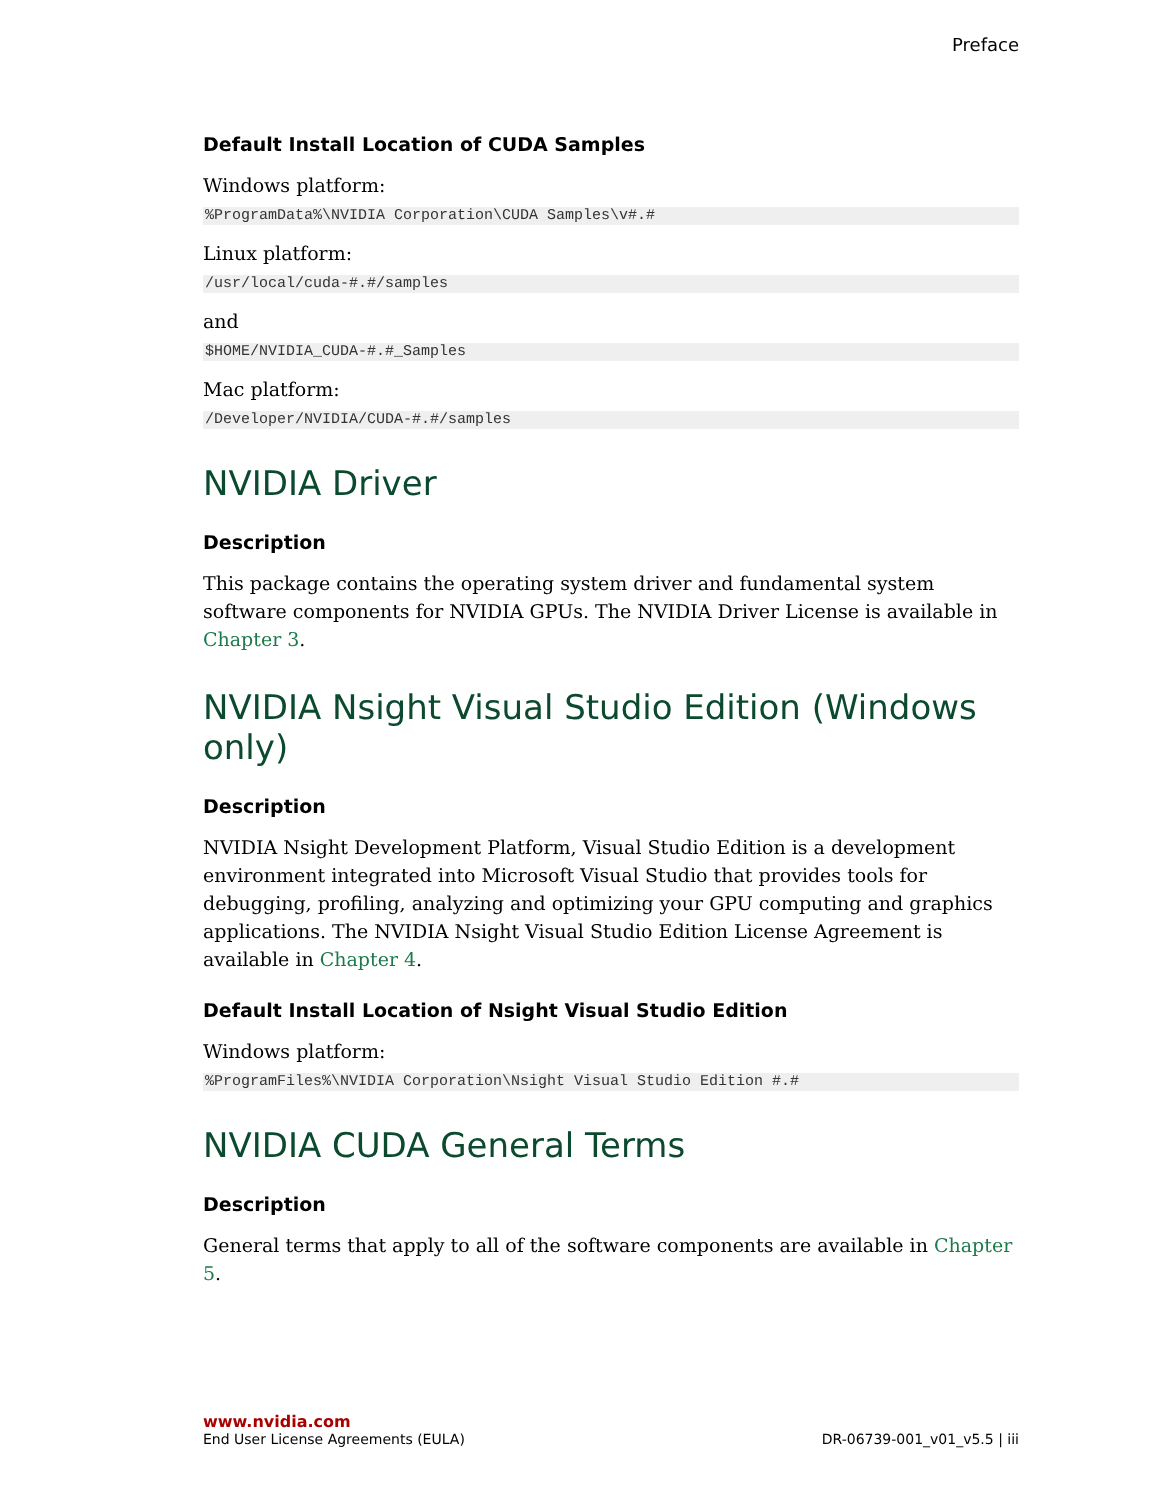Preface
Default Install Location of CUDA Samples
Windows platform:
%ProgramData%\NVIDIA Corporation\CUDA Samples\v#.#
Linux platform:
/usr/local/cuda-#.#/samples
and
$HOME/NVIDIA_CUDA-#.#_Samples
Mac platform:
/Developer/NVIDIA/CUDA-#.#/samples
NVIDIA Driver
Description
This package contains the operating system driver and fundamental system software components for NVIDIA GPUs. The NVIDIA Driver License is available in Chapter 3.
NVIDIA Nsight Visual Studio Edition (Windows only)
Description
NVIDIA Nsight Development Platform, Visual Studio Edition is a development environment integrated into Microsoft Visual Studio that provides tools for debugging, profiling, analyzing and optimizing your GPU computing and graphics applications. The NVIDIA Nsight Visual Studio Edition License Agreement is available in Chapter 4.
Default Install Location of Nsight Visual Studio Edition
Windows platform:
%ProgramFiles%\NVIDIA Corporation\Nsight Visual Studio Edition #.#
NVIDIA CUDA General Terms
Description
General terms that apply to all of the software components are available in Chapter 5.
www.nvidia.com
End User License Agreements (EULA) DR-06739-001_v01_v5.5 | iii